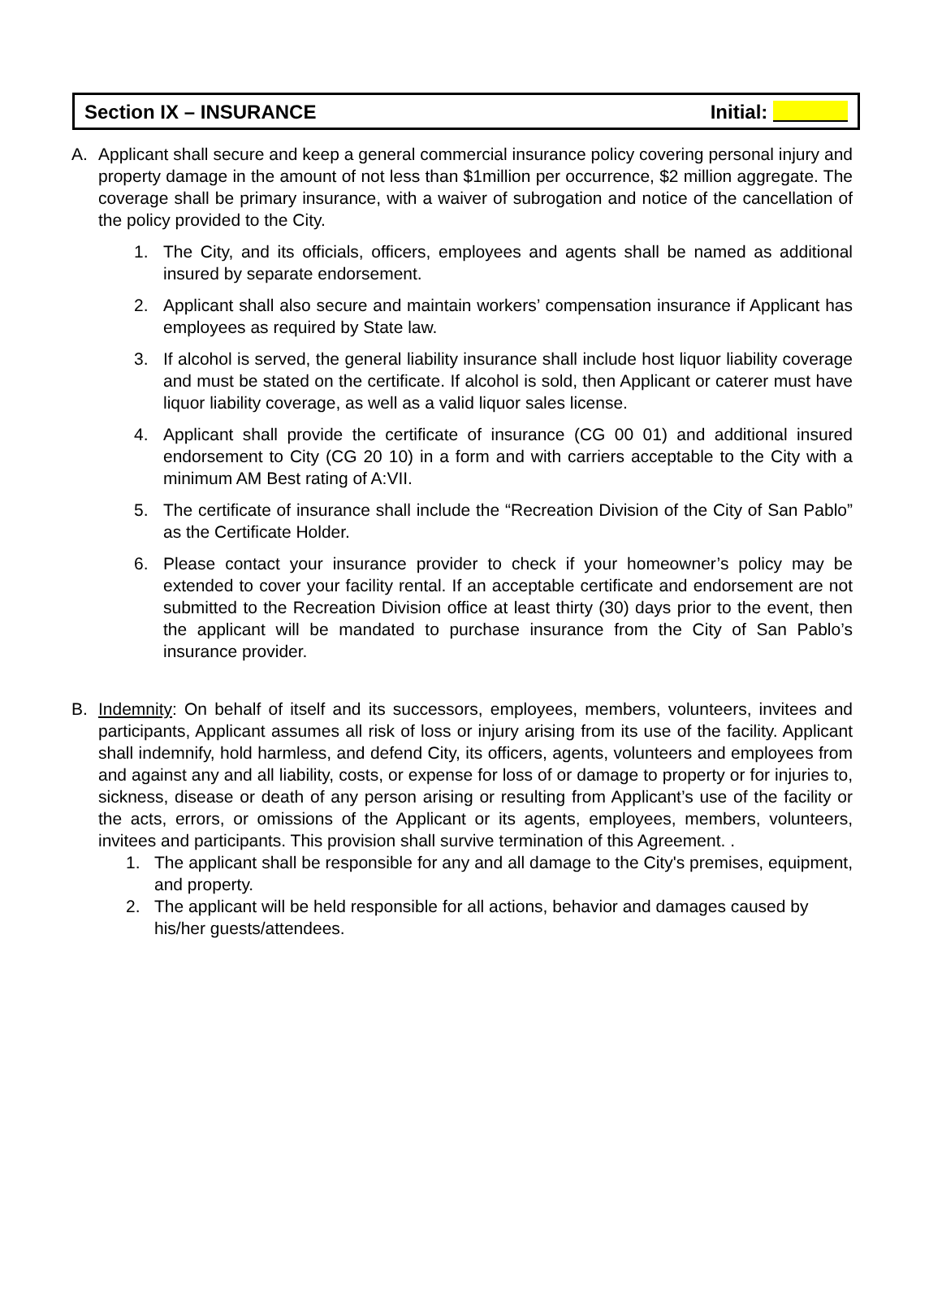Section IX – INSURANCE Initial:
A. Applicant shall secure and keep a general commercial insurance policy covering personal injury and property damage in the amount of not less than $1million per occurrence, $2 million aggregate. The coverage shall be primary insurance, with a waiver of subrogation and notice of the cancellation of the policy provided to the City.
1. The City, and its officials, officers, employees and agents shall be named as additional insured by separate endorsement.
2. Applicant shall also secure and maintain workers’ compensation insurance if Applicant has employees as required by State law.
3. If alcohol is served, the general liability insurance shall include host liquor liability coverage and must be stated on the certificate. If alcohol is sold, then Applicant or caterer must have liquor liability coverage, as well as a valid liquor sales license.
4. Applicant shall provide the certificate of insurance (CG 00 01) and additional insured endorsement to City (CG 20 10) in a form and with carriers acceptable to the City with a minimum AM Best rating of A:VII.
5. The certificate of insurance shall include the “Recreation Division of the City of San Pablo” as the Certificate Holder.
6. Please contact your insurance provider to check if your homeowner’s policy may be extended to cover your facility rental. If an acceptable certificate and endorsement are not submitted to the Recreation Division office at least thirty (30) days prior to the event, then the applicant will be mandated to purchase insurance from the City of San Pablo’s insurance provider.
B. Indemnity: On behalf of itself and its successors, employees, members, volunteers, invitees and participants, Applicant assumes all risk of loss or injury arising from its use of the facility. Applicant shall indemnify, hold harmless, and defend City, its officers, agents, volunteers and employees from and against any and all liability, costs, or expense for loss of or damage to property or for injuries to, sickness, disease or death of any person arising or resulting from Applicant’s use of the facility or the acts, errors, or omissions of the Applicant or its agents, employees, members, volunteers, invitees and participants. This provision shall survive termination of this Agreement. .
1. The applicant shall be responsible for any and all damage to the City's premises, equipment, and property.
2. The applicant will be held responsible for all actions, behavior and damages caused by his/her guests/attendees.